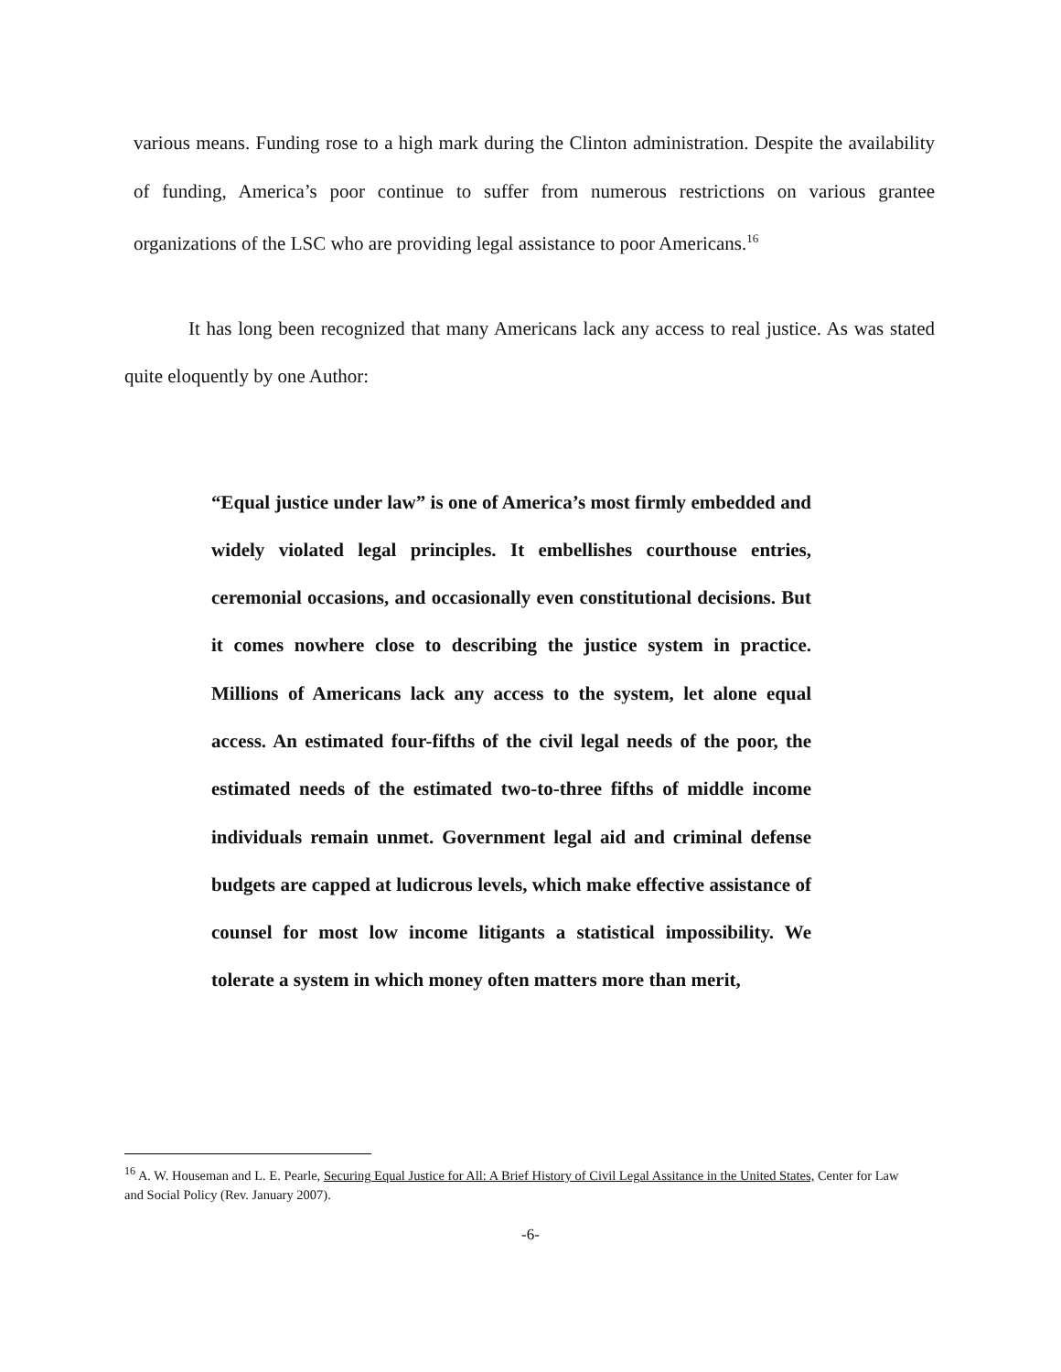various means. Funding rose to a high mark during the Clinton administration. Despite the availability of funding, America’s poor continue to suffer from numerous restrictions on various grantee organizations of the LSC who are providing legal assistance to poor Americans.<sup>16</sup>
It has long been recognized that many Americans lack any access to real justice. As was stated quite eloquently by one Author:
“Equal justice under law” is one of America’s most firmly embedded and widely violated legal principles. It embellishes courthouse entries, ceremonial occasions, and occasionally even constitutional decisions. But it comes nowhere close to describing the justice system in practice. Millions of Americans lack any access to the system, let alone equal access. An estimated four-fifths of the civil legal needs of the poor, the estimated needs of the estimated two-to-three fifths of middle income individuals remain unmet. Government legal aid and criminal defense budgets are capped at ludicrous levels, which make effective assistance of counsel for most low income litigants a statistical impossibility. We tolerate a system in which money often matters more than merit,
<sup>16</sup> A. W. Houseman and L. E. Pearle, Securing Equal Justice for All: A Brief History of Civil Legal Assitance in the United States, Center for Law and Social Policy (Rev. January 2007).
-6-